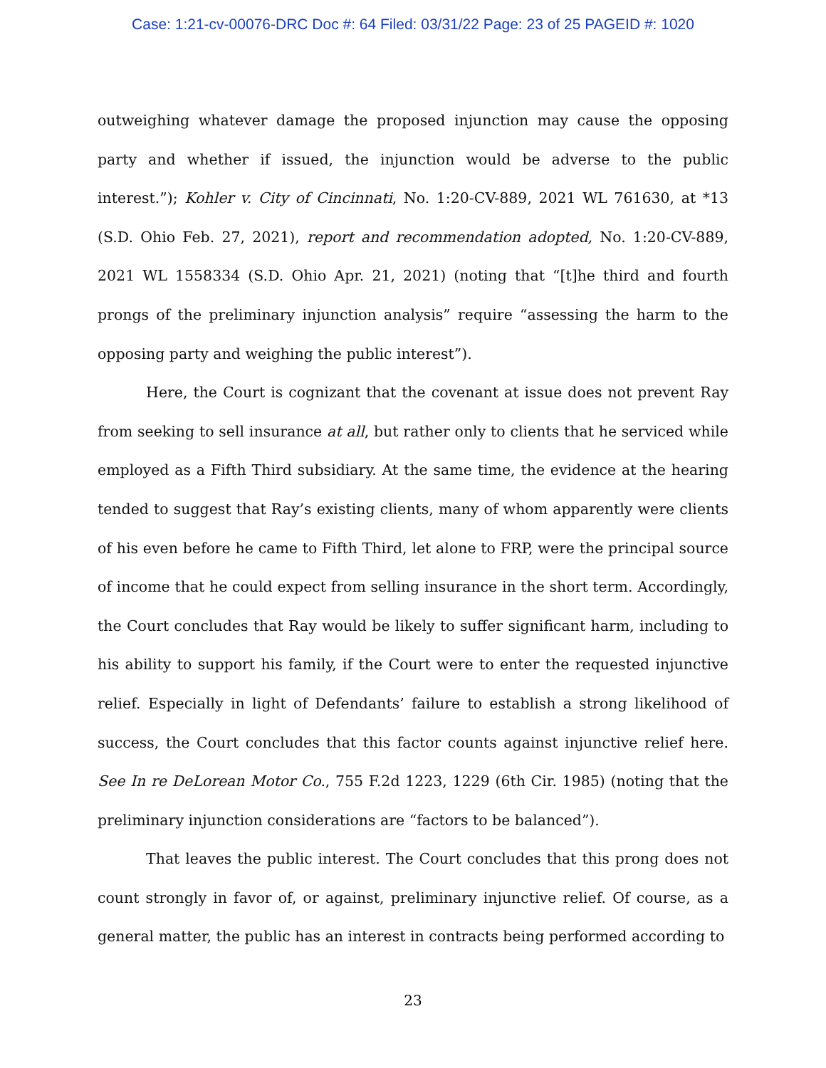Case: 1:21-cv-00076-DRC Doc #: 64 Filed: 03/31/22 Page: 23 of 25 PAGEID #: 1020
outweighing whatever damage the proposed injunction may cause the opposing party and whether if issued, the injunction would be adverse to the public interest.”); Kohler v. City of Cincinnati, No. 1:20-CV-889, 2021 WL 761630, at *13 (S.D. Ohio Feb. 27, 2021), report and recommendation adopted, No. 1:20-CV-889, 2021 WL 1558334 (S.D. Ohio Apr. 21, 2021) (noting that “[t]he third and fourth prongs of the preliminary injunction analysis” require “assessing the harm to the opposing party and weighing the public interest”).
Here, the Court is cognizant that the covenant at issue does not prevent Ray from seeking to sell insurance at all, but rather only to clients that he serviced while employed as a Fifth Third subsidiary. At the same time, the evidence at the hearing tended to suggest that Ray’s existing clients, many of whom apparently were clients of his even before he came to Fifth Third, let alone to FRP, were the principal source of income that he could expect from selling insurance in the short term. Accordingly, the Court concludes that Ray would be likely to suffer significant harm, including to his ability to support his family, if the Court were to enter the requested injunctive relief. Especially in light of Defendants’ failure to establish a strong likelihood of success, the Court concludes that this factor counts against injunctive relief here. See In re DeLorean Motor Co., 755 F.2d 1223, 1229 (6th Cir. 1985) (noting that the preliminary injunction considerations are “factors to be balanced”).
That leaves the public interest. The Court concludes that this prong does not count strongly in favor of, or against, preliminary injunctive relief. Of course, as a general matter, the public has an interest in contracts being performed according to
23